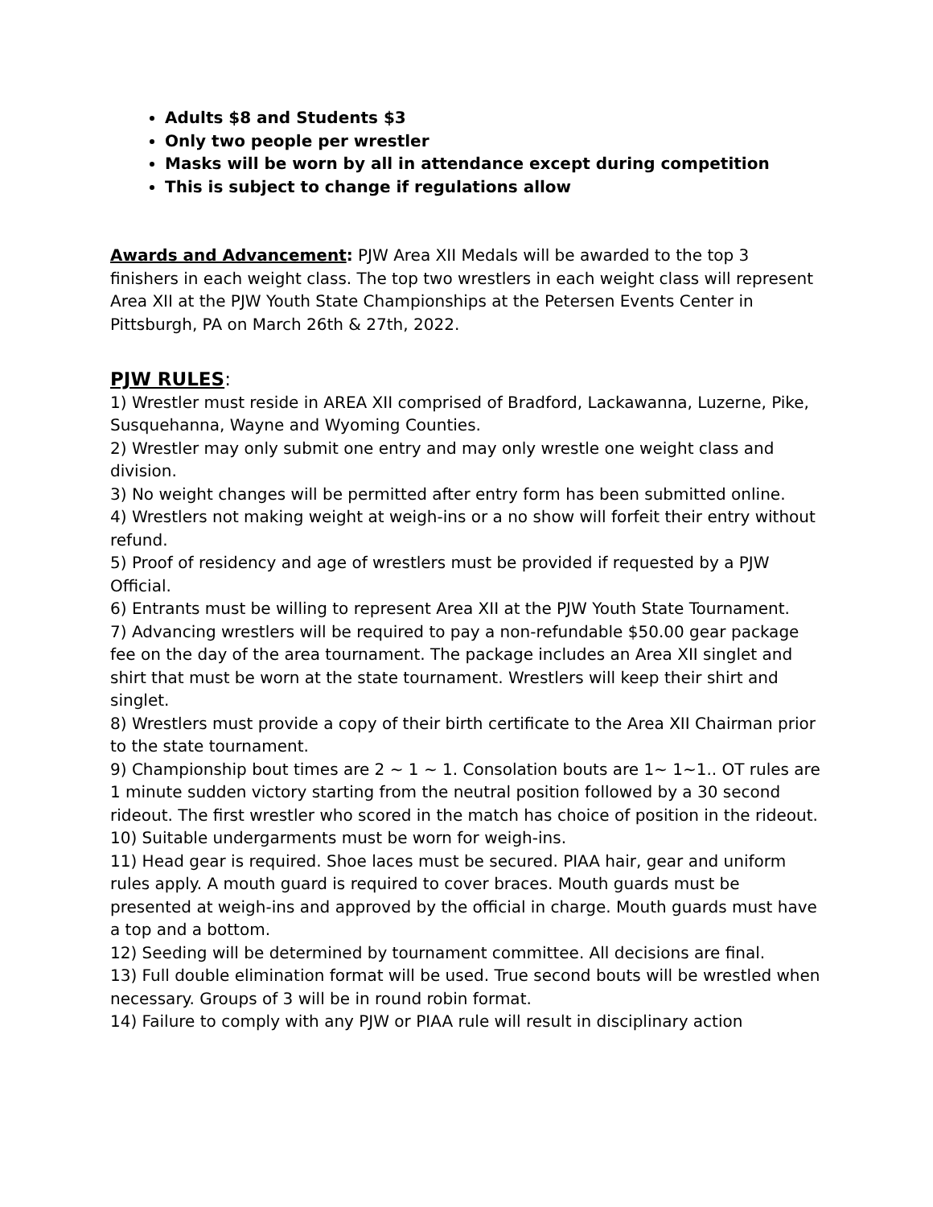Adults $8 and Students $3
Only two people per wrestler
Masks will be worn by all in attendance except during competition
This is subject to change if regulations allow
Awards and Advancement: PJW Area XII Medals will be awarded to the top 3 finishers in each weight class. The top two wrestlers in each weight class will represent Area XII at the PJW Youth State Championships at the Petersen Events Center in Pittsburgh, PA on March 26th & 27th, 2022.
PJW RULES:
1) Wrestler must reside in AREA XII comprised of Bradford, Lackawanna, Luzerne, Pike, Susquehanna, Wayne and Wyoming Counties.
2) Wrestler may only submit one entry and may only wrestle one weight class and division.
3) No weight changes will be permitted after entry form has been submitted online.
4) Wrestlers not making weight at weigh-ins or a no show will forfeit their entry without refund.
5) Proof of residency and age of wrestlers must be provided if requested by a PJW Official.
6) Entrants must be willing to represent Area XII at the PJW Youth State Tournament.
7) Advancing wrestlers will be required to pay a non-refundable $50.00 gear package fee on the day of the area tournament. The package includes an Area XII singlet and shirt that must be worn at the state tournament. Wrestlers will keep their shirt and singlet.
8) Wrestlers must provide a copy of their birth certificate to the Area XII Chairman prior to the state tournament.
9) Championship bout times are 2 ~ 1 ~ 1. Consolation bouts are 1~ 1~1.. OT rules are 1 minute sudden victory starting from the neutral position followed by a 30 second rideout. The first wrestler who scored in the match has choice of position in the rideout.
10) Suitable undergarments must be worn for weigh-ins.
11) Head gear is required. Shoe laces must be secured. PIAA hair, gear and uniform rules apply. A mouth guard is required to cover braces. Mouth guards must be presented at weigh-ins and approved by the official in charge. Mouth guards must have a top and a bottom.
12) Seeding will be determined by tournament committee. All decisions are final.
13) Full double elimination format will be used. True second bouts will be wrestled when necessary. Groups of 3 will be in round robin format.
14) Failure to comply with any PJW or PIAA rule will result in disciplinary action